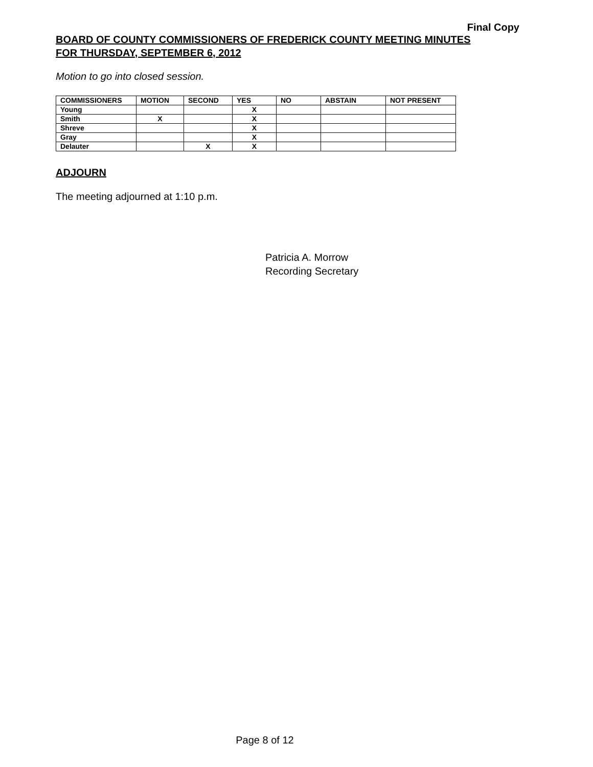Final Copy
BOARD OF COUNTY COMMISSIONERS OF FREDERICK COUNTY MEETING MINUTES
FOR THURSDAY, SEPTEMBER 6, 2012
Motion to go into closed session.
| COMMISSIONERS | MOTION | SECOND | YES | NO | ABSTAIN | NOT PRESENT |
| --- | --- | --- | --- | --- | --- | --- |
| Young | | | X | | | |
| Smith | X | | X | | | |
| Shreve | | | X | | | |
| Gray | | | X | | | |
| Delauter | | X | X | | | |
ADJOURN
The meeting adjourned at 1:10 p.m.
Patricia A. Morrow
Recording Secretary
Page 8 of 12